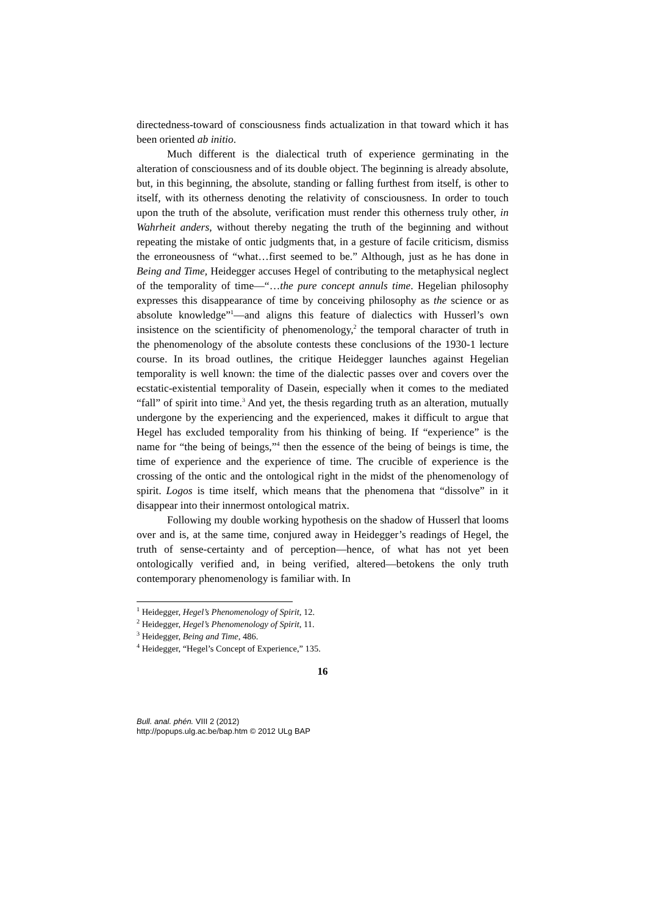directedness-toward of consciousness finds actualization in that toward which it has been oriented ab initio.
Much different is the dialectical truth of experience germinating in the alteration of consciousness and of its double object. The beginning is already absolute, but, in this beginning, the absolute, standing or falling furthest from itself, is other to itself, with its otherness denoting the relativity of conscious­ness. In order to touch upon the truth of the absolute, verification must render this otherness truly other, in Wahrheit anders, without thereby negating the truth of the beginning and without repeating the mistake of ontic judgments that, in a gesture of facile criticism, dismiss the erroneousness of “what…first seemed to be.” Although, just as he has done in Being and Time, Heidegger accuses Hegel of contributing to the metaphysical neglect of the temporality of time—“…the pure concept annuls time. Hegelian philosophy expresses this disappearance of time by conceiving philosophy as the science or as absolute knowledge”<sup>1</sup>—and aligns this feature of dialectics with Husserl’s own insistence on the scientificity of phenomenology,<sup>2</sup> the temporal character of truth in the phenomenology of the absolute contests these conclusions of the 1930-1 lecture course. In its broad outlines, the critique Heidegger launches against Hegelian temporality is well known: the time of the dialectic passes over and covers over the ecstatic-existential temporality of Dasein, especially when it comes to the mediated “fall” of spirit into time.<sup>3</sup> And yet, the thesis regarding truth as an alteration, mutually undergone by the experiencing and the experienced, makes it difficult to argue that Hegel has excluded temporality from his thinking of being. If “experience” is the name for “the being of beings,”<sup>4</sup> then the essence of the being of beings is time, the time of experience and the experience of time. The crucible of experience is the crossing of the ontic and the ontological right in the midst of the phenomenology of spirit. Logos is time itself, which means that the phenomena that “dissolve” in it disappear into their innermost ontological matrix.
Following my double working hypothesis on the shadow of Husserl that looms over and is, at the same time, conjured away in Heidegger’s readings of Hegel, the truth of sense-certainty and of perception—hence, of what has not yet been ontologically verified and, in being verified, altered—betokens the only truth contemporary phenomenology is familiar with. In
<sup>1</sup> Heidegger, Hegel’s Phenomenology of Spirit, 12.
<sup>2</sup> Heidegger, Hegel’s Phenomenology of Spirit, 11.
<sup>3</sup> Heidegger, Being and Time, 486.
<sup>4</sup> Heidegger, “Hegel’s Concept of Experience,” 135.
16
Bull. anal. phén. VIII 2 (2012)
http://popups.ulg.ac.be/bap.htm © 2012 ULg BAP